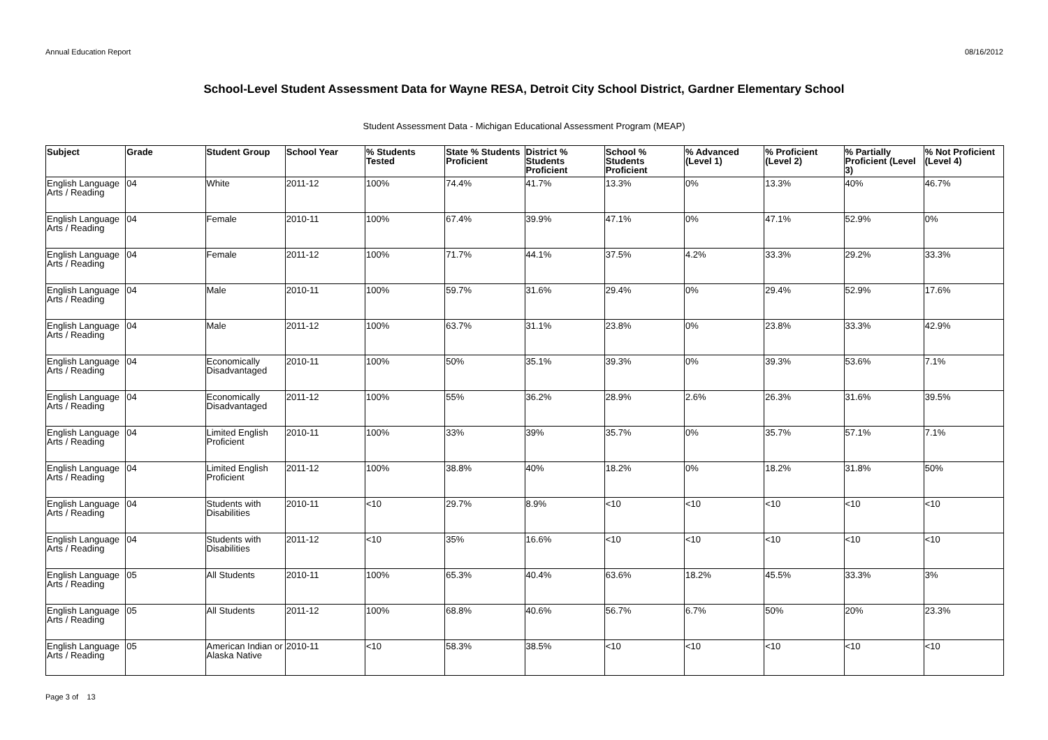Annual Education Report 08/16/2012
School-Level Student Assessment Data for Wayne RESA, Detroit City School District, Gardner Elementary School
Student Assessment Data - Michigan Educational Assessment Program (MEAP)
| Subject | Grade | Student Group | School Year | % Students Tested | State % Students Proficient | District % Students Proficient | School % Students Proficient | % Advanced (Level 1) | % Proficient (Level 2) | % Partially Proficient (Level 3) | % Not Proficient (Level 4) |
| --- | --- | --- | --- | --- | --- | --- | --- | --- | --- | --- | --- |
| English Language Arts / Reading | 04 | White | 2011-12 | 100% | 74.4% | 41.7% | 13.3% | 0% | 13.3% | 40% | 46.7% |
| English Language Arts / Reading | 04 | Female | 2010-11 | 100% | 67.4% | 39.9% | 47.1% | 0% | 47.1% | 52.9% | 0% |
| English Language Arts / Reading | 04 | Female | 2011-12 | 100% | 71.7% | 44.1% | 37.5% | 4.2% | 33.3% | 29.2% | 33.3% |
| English Language Arts / Reading | 04 | Male | 2010-11 | 100% | 59.7% | 31.6% | 29.4% | 0% | 29.4% | 52.9% | 17.6% |
| English Language Arts / Reading | 04 | Male | 2011-12 | 100% | 63.7% | 31.1% | 23.8% | 0% | 23.8% | 33.3% | 42.9% |
| English Language Arts / Reading | 04 | Economically Disadvantaged | 2010-11 | 100% | 50% | 35.1% | 39.3% | 0% | 39.3% | 53.6% | 7.1% |
| English Language Arts / Reading | 04 | Economically Disadvantaged | 2011-12 | 100% | 55% | 36.2% | 28.9% | 2.6% | 26.3% | 31.6% | 39.5% |
| English Language Arts / Reading | 04 | Limited English Proficient | 2010-11 | 100% | 33% | 39% | 35.7% | 0% | 35.7% | 57.1% | 7.1% |
| English Language Arts / Reading | 04 | Limited English Proficient | 2011-12 | 100% | 38.8% | 40% | 18.2% | 0% | 18.2% | 31.8% | 50% |
| English Language Arts / Reading | 04 | Students with Disabilities | 2010-11 | <10 | 29.7% | 8.9% | <10 | <10 | <10 | <10 | <10 |
| English Language Arts / Reading | 04 | Students with Disabilities | 2011-12 | <10 | 35% | 16.6% | <10 | <10 | <10 | <10 | <10 |
| English Language Arts / Reading | 05 | All Students | 2010-11 | 100% | 65.3% | 40.4% | 63.6% | 18.2% | 45.5% | 33.3% | 3% |
| English Language Arts / Reading | 05 | All Students | 2011-12 | 100% | 68.8% | 40.6% | 56.7% | 6.7% | 50% | 20% | 23.3% |
| English Language Arts / Reading | 05 | American Indian or Alaska Native | 2010-11 | <10 | 58.3% | 38.5% | <10 | <10 | <10 | <10 | <10 |
Page 3 of 13